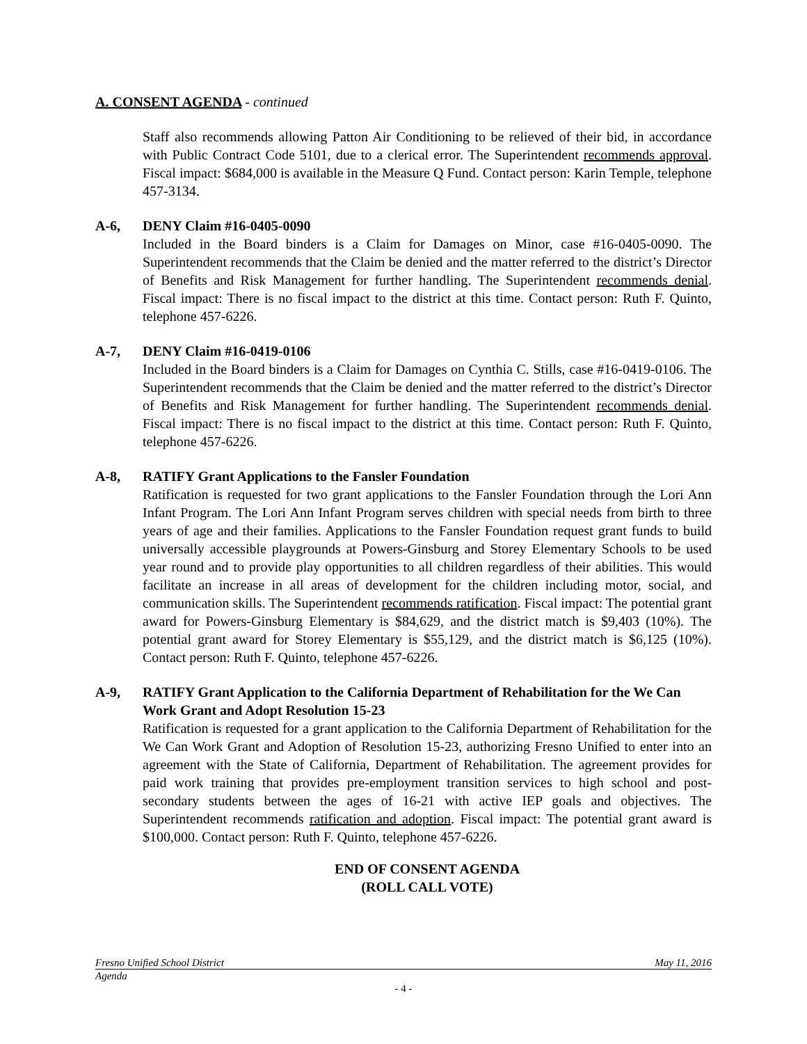A. CONSENT AGENDA - continued
Staff also recommends allowing Patton Air Conditioning to be relieved of their bid, in accordance with Public Contract Code 5101, due to a clerical error. The Superintendent recommends approval. Fiscal impact: $684,000 is available in the Measure Q Fund. Contact person: Karin Temple, telephone 457-3134.
A-6, DENY Claim #16-0405-0090
Included in the Board binders is a Claim for Damages on Minor, case #16-0405-0090. The Superintendent recommends that the Claim be denied and the matter referred to the district’s Director of Benefits and Risk Management for further handling. The Superintendent recommends denial. Fiscal impact: There is no fiscal impact to the district at this time. Contact person: Ruth F. Quinto, telephone 457-6226.
A-7, DENY Claim #16-0419-0106
Included in the Board binders is a Claim for Damages on Cynthia C. Stills, case #16-0419-0106. The Superintendent recommends that the Claim be denied and the matter referred to the district’s Director of Benefits and Risk Management for further handling. The Superintendent recommends denial. Fiscal impact: There is no fiscal impact to the district at this time. Contact person: Ruth F. Quinto, telephone 457-6226.
A-8, RATIFY Grant Applications to the Fansler Foundation
Ratification is requested for two grant applications to the Fansler Foundation through the Lori Ann Infant Program. The Lori Ann Infant Program serves children with special needs from birth to three years of age and their families. Applications to the Fansler Foundation request grant funds to build universally accessible playgrounds at Powers-Ginsburg and Storey Elementary Schools to be used year round and to provide play opportunities to all children regardless of their abilities. This would facilitate an increase in all areas of development for the children including motor, social, and communication skills. The Superintendent recommends ratification. Fiscal impact: The potential grant award for Powers-Ginsburg Elementary is $84,629, and the district match is $9,403 (10%). The potential grant award for Storey Elementary is $55,129, and the district match is $6,125 (10%). Contact person: Ruth F. Quinto, telephone 457-6226.
A-9, RATIFY Grant Application to the California Department of Rehabilitation for the We Can Work Grant and Adopt Resolution 15-23
Ratification is requested for a grant application to the California Department of Rehabilitation for the We Can Work Grant and Adoption of Resolution 15-23, authorizing Fresno Unified to enter into an agreement with the State of California, Department of Rehabilitation. The agreement provides for paid work training that provides pre-employment transition services to high school and post-secondary students between the ages of 16-21 with active IEP goals and objectives. The Superintendent recommends ratification and adoption. Fiscal impact: The potential grant award is $100,000. Contact person: Ruth F. Quinto, telephone 457-6226.
END OF CONSENT AGENDA
(ROLL CALL VOTE)
Fresno Unified School District May 11, 2016
Agenda
- 4 -